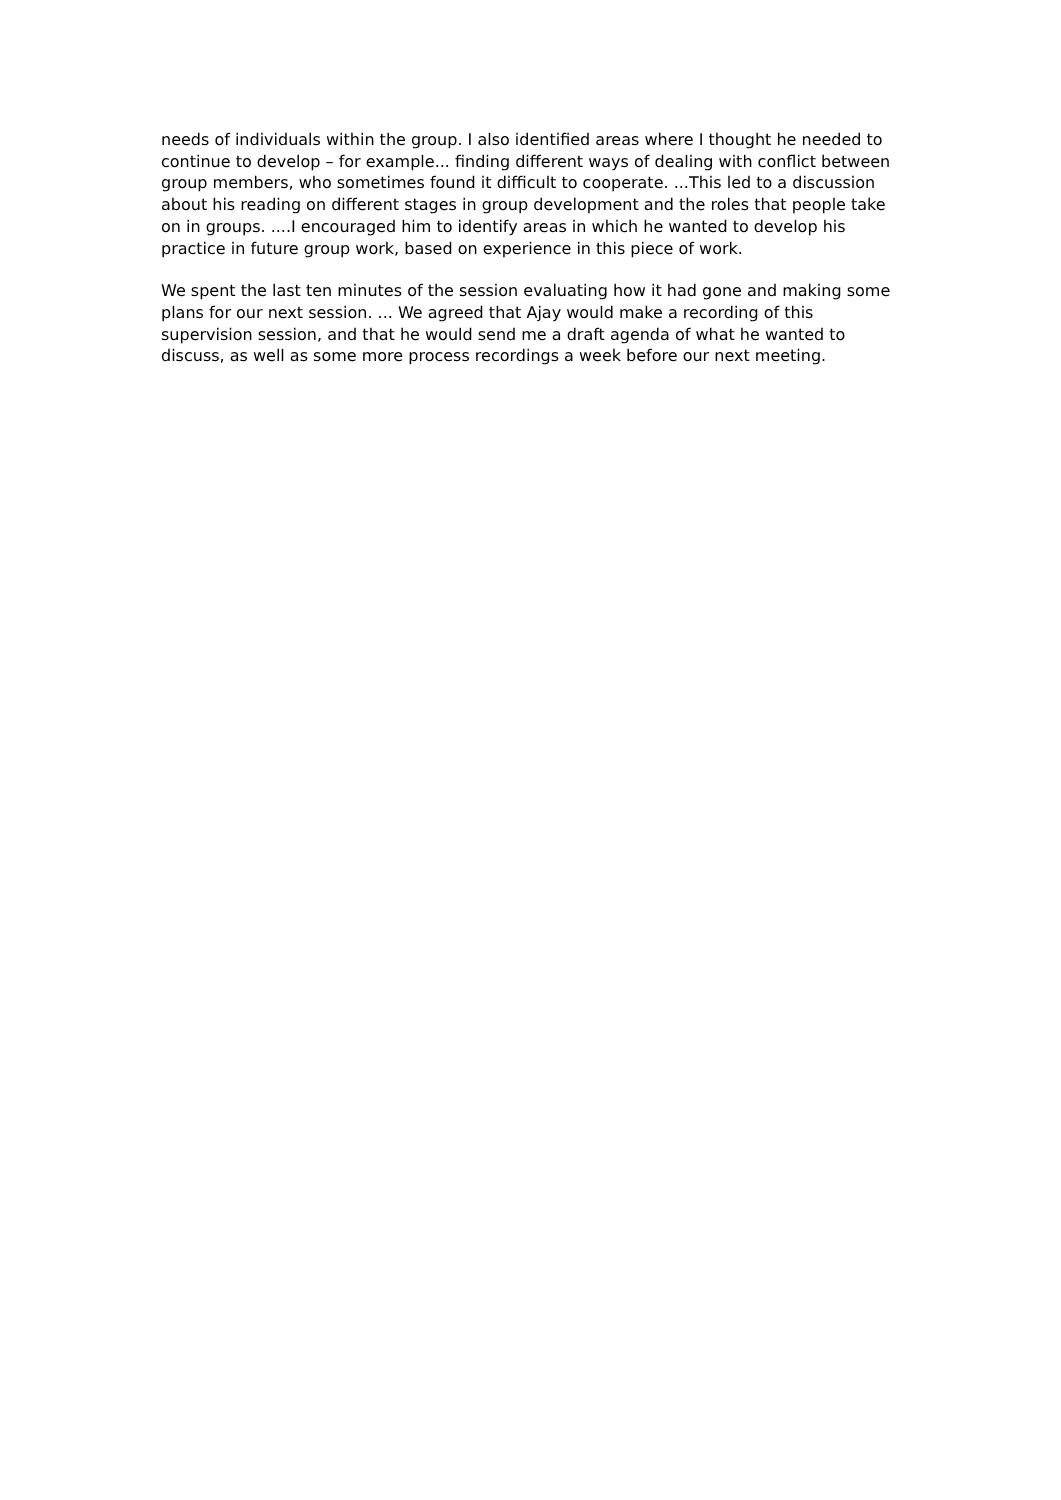needs of individuals within the group. I also identified areas where I thought he needed to continue to develop – for example... finding different ways of dealing with conflict between group members, who sometimes found it difficult to cooperate. ...This led to a discussion about his reading on different stages in group development and the roles that people take on in groups. ....I encouraged him to identify areas in which he wanted to develop his practice in future group work, based on experience in this piece of work.
We spent the last ten minutes of the session evaluating how it had gone and making some plans for our next session. ... We agreed that Ajay would make a recording of this supervision session, and that he would send me a draft agenda of what he wanted to discuss, as well as some more process recordings a week before our next meeting.